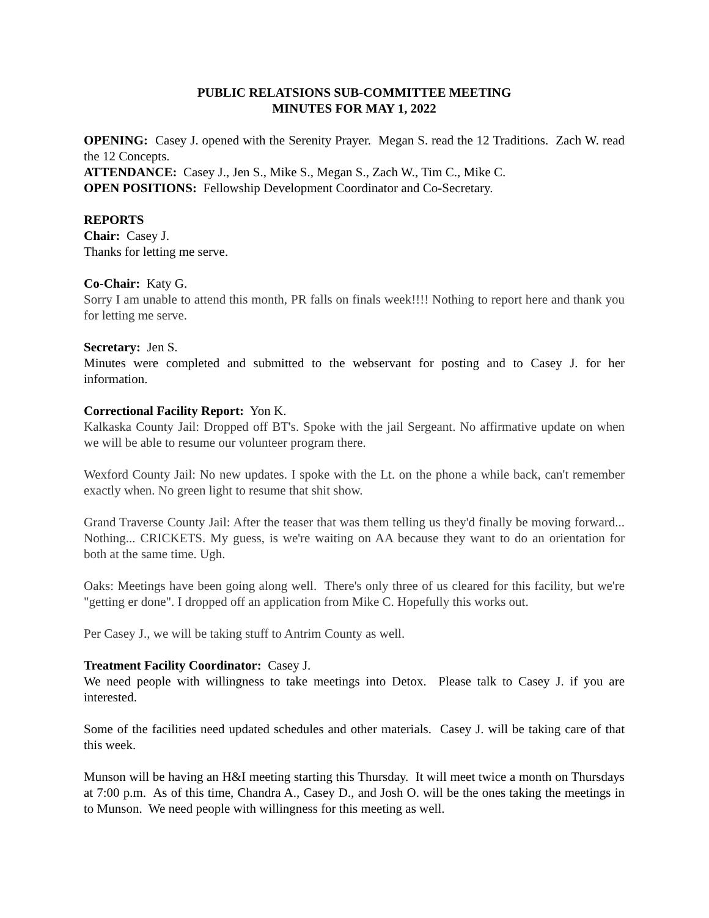PUBLIC RELATSIONS SUB-COMMITTEE MEETING
MINUTES FOR MAY 1, 2022
OPENING: Casey J. opened with the Serenity Prayer. Megan S. read the 12 Traditions. Zach W. read the 12 Concepts.
ATTENDANCE: Casey J., Jen S., Mike S., Megan S., Zach W., Tim C., Mike C.
OPEN POSITIONS: Fellowship Development Coordinator and Co-Secretary.
REPORTS
Chair: Casey J.
Thanks for letting me serve.
Co-Chair: Katy G.
Sorry I am unable to attend this month, PR falls on finals week!!!! Nothing to report here and thank you for letting me serve.
Secretary: Jen S.
Minutes were completed and submitted to the webservant for posting and to Casey J. for her information.
Correctional Facility Report: Yon K.
Kalkaska County Jail: Dropped off BT's. Spoke with the jail Sergeant. No affirmative update on when we will be able to resume our volunteer program there.
Wexford County Jail: No new updates. I spoke with the Lt. on the phone a while back, can't remember exactly when. No green light to resume that shit show.
Grand Traverse County Jail: After the teaser that was them telling us they'd finally be moving forward... Nothing... CRICKETS. My guess, is we're waiting on AA because they want to do an orientation for both at the same time. Ugh.
Oaks: Meetings have been going along well. There's only three of us cleared for this facility, but we're "getting er done". I dropped off an application from Mike C. Hopefully this works out.
Per Casey J., we will be taking stuff to Antrim County as well.
Treatment Facility Coordinator: Casey J.
We need people with willingness to take meetings into Detox. Please talk to Casey J. if you are interested.
Some of the facilities need updated schedules and other materials. Casey J. will be taking care of that this week.
Munson will be having an H&I meeting starting this Thursday. It will meet twice a month on Thursdays at 7:00 p.m. As of this time, Chandra A., Casey D., and Josh O. will be the ones taking the meetings in to Munson. We need people with willingness for this meeting as well.